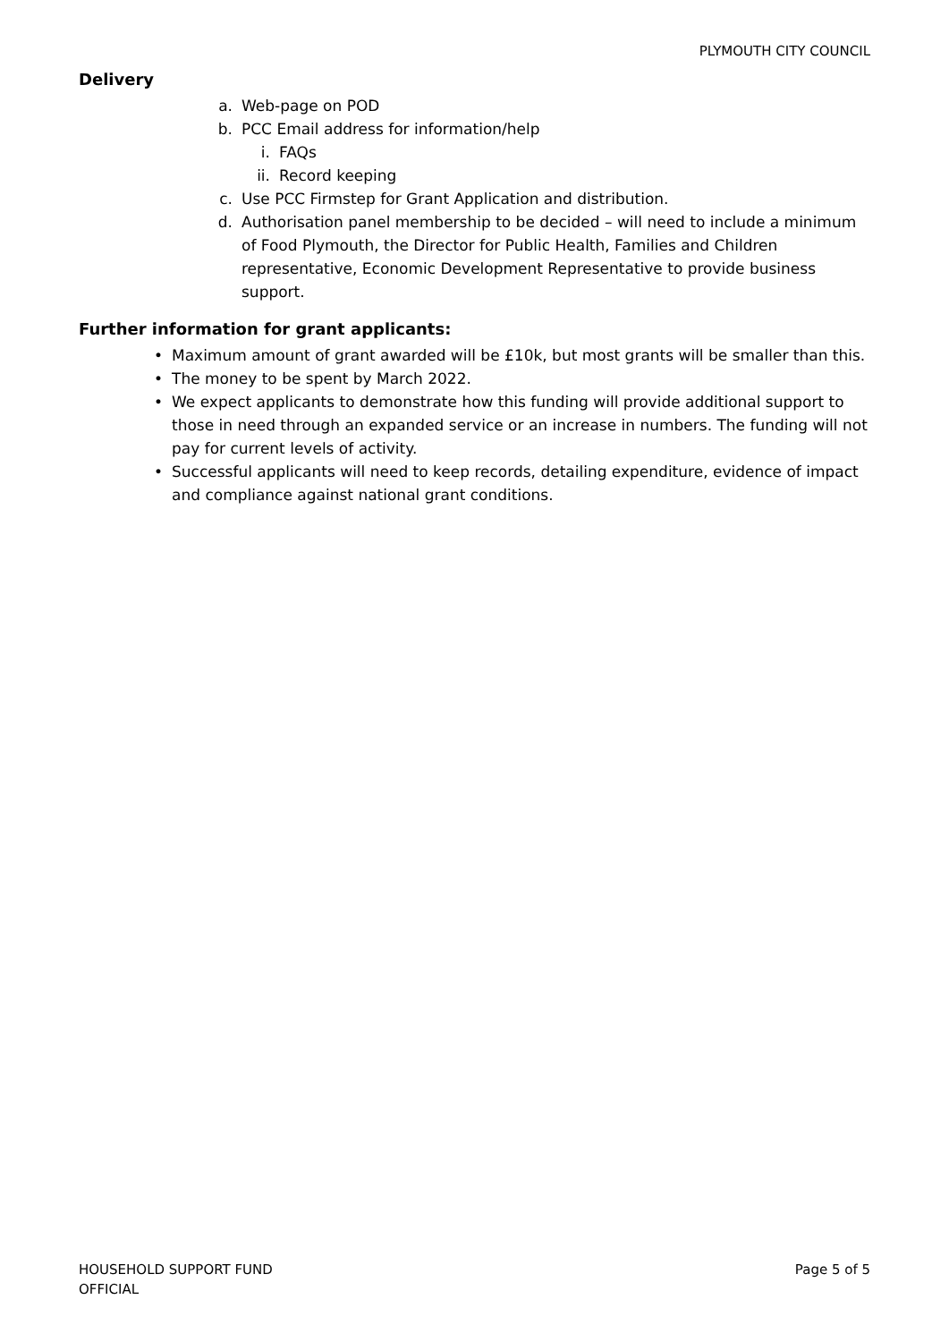PLYMOUTH CITY COUNCIL
Delivery
a. Web-page on POD
b. PCC Email address for information/help
i. FAQs
ii. Record keeping
c. Use PCC Firmstep for Grant Application and distribution.
d. Authorisation panel membership to be decided – will need to include a minimum of Food Plymouth, the Director for Public Health, Families and Children representative, Economic Development Representative to provide business support.
Further information for grant applicants:
• Maximum amount of grant awarded will be £10k, but most grants will be smaller than this.
• The money to be spent by March 2022.
• We expect applicants to demonstrate how this funding will provide additional support to those in need through an expanded service or an increase in numbers. The funding will not pay for current levels of activity.
• Successful applicants will need to keep records, detailing expenditure, evidence of impact and compliance against national grant conditions.
HOUSEHOLD SUPPORT FUND
OFFICIAL
Page 5 of 5